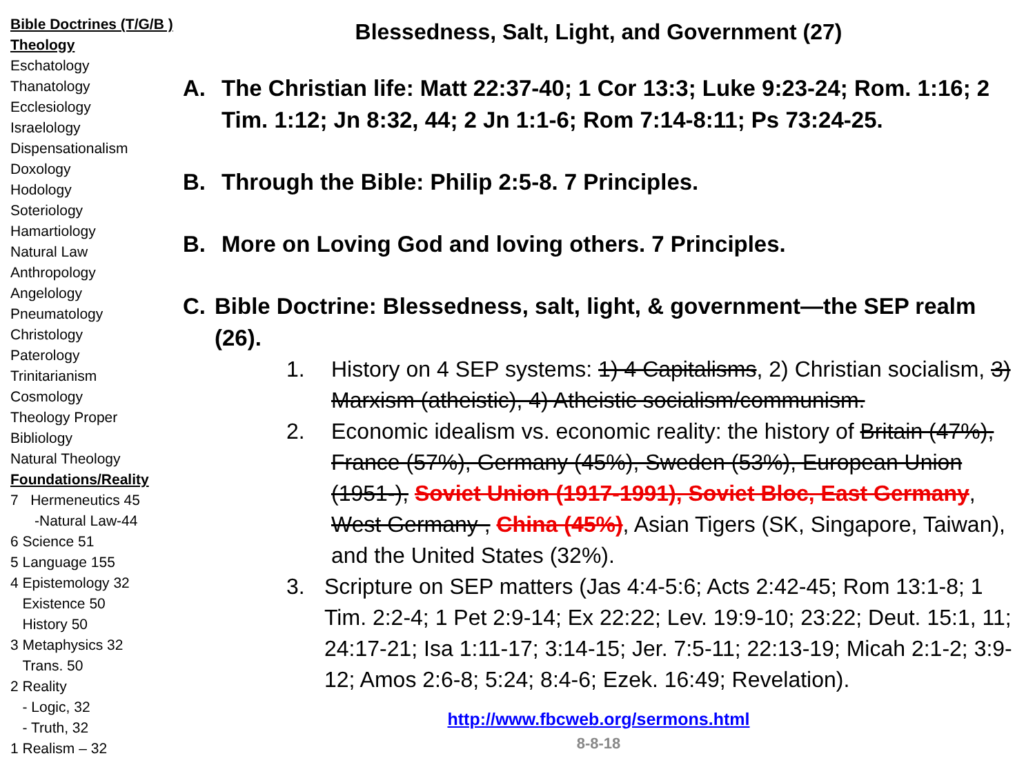Bible Doctrines (T/G/B )
Theology
Eschatology
Thanatology
Ecclesiology
Israelology
Dispensationalism
Doxology
Hodology
Soteriology
Hamartiology
Natural Law
Anthropology
Angelology
Pneumatology
Christology
Paterology
Trinitarianism
Cosmology
Theology Proper
Bibliology
Natural Theology
Foundations/Reality
7 Hermeneutics 45
-Natural Law-44
6 Science 51
5 Language 155
4 Epistemology 32
Existence 50
History 50
3 Metaphysics 32
Trans. 50
2 Reality
- Logic, 32
- Truth, 32
1 Realism – 32
Blessedness, Salt, Light, and Government (27)
A. The Christian life: Matt 22:37-40; 1 Cor 13:3; Luke 9:23-24; Rom. 1:16; 2 Tim. 1:12; Jn 8:32, 44; 2 Jn 1:1-6; Rom 7:14-8:11; Ps 73:24-25.
B. Through the Bible: Philip 2:5-8. 7 Principles.
B. More on Loving God and loving others. 7 Principles.
C. Bible Doctrine: Blessedness, salt, light, & government—the SEP realm (26).
1. History on 4 SEP systems: 1) 4 Capitalisms, 2) Christian socialism, 3) Marxism (atheistic), 4) Atheistic socialism/communism.
2. Economic idealism vs. economic reality: the history of Britain (47%), France (57%), Germany (45%), Sweden (53%), European Union (1951-), Soviet Union (1917-1991), Soviet Bloc, East Germany, West Germany , China (45%), Asian Tigers (SK, Singapore, Taiwan), and the United States (32%).
3. Scripture on SEP matters (Jas 4:4-5:6; Acts 2:42-45; Rom 13:1-8; 1 Tim. 2:2-4; 1 Pet 2:9-14; Ex 22:22; Lev. 19:9-10; 23:22; Deut. 15:1, 11; 24:17-21; Isa 1:11-17; 3:14-15; Jer. 7:5-11; 22:13-19; Micah 2:1-2; 3:9-12; Amos 2:6-8; 5:24; 8:4-6; Ezek. 16:49; Revelation).
http://www.fbcweb.org/sermons.html
8-8-18